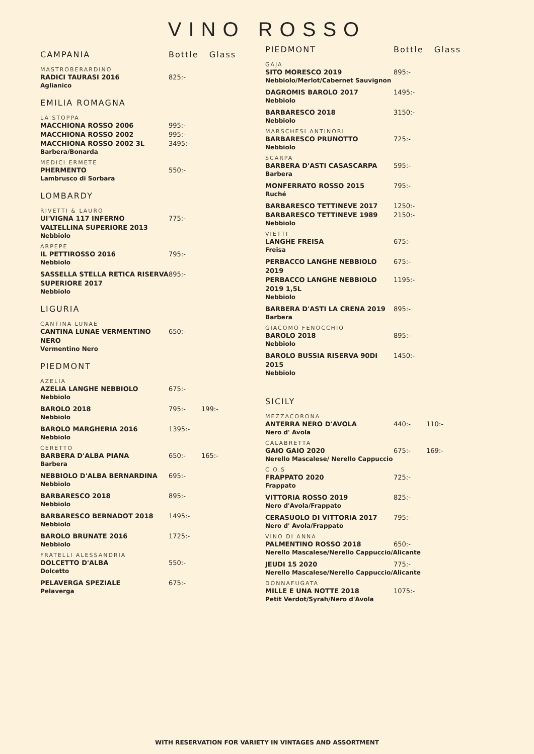VINO ROSSO
CAMPANIA Bottle Glass
MASTROBERARDINO
RADICI TAURASI 2016 825:-
Aglianico
EMILIA ROMAGNA
LA STOPPA
MACCHIONA ROSSO 2006 995:-
MACCHIONA ROSSO 2002 995:-
MACCHIONA ROSSO 2002 3L 3495:-
Barbera/Bonarda
MEDICI ERMETE
PHERMENTO 550:-
Lambrusco di Sorbara
LOMBARDY
RIVETTI & LAURO
UI'VIGNA 117 INFERNO VALTELLINA SUPERIORE 2013 775:-
Nebbiolo
ARPEPE
IL PETTIROSSO 2016 795:-
Nebbiolo
SASSELLA STELLA RETICA RISERVA SUPERIORE 2017 895:-
Nebbiolo
LIGURIA
CANTINA LUNAE
CANTINA LUNAE VERMENTINO NERO 650:-
Vermentino Nero
PIEDMONT
AZELIA
AZELIA LANGHE NEBBIOLO 675:-
Nebbiolo
BAROLO 2018 795:- 199:-
Nebbiolo
BAROLO MARGHERIA 2016 1395:-
Nebbiolo
CERETTO
BARBERA D'ALBA PIANA 650:- 165:-
Barbera
NEBBIOLO D'ALBA BERNARDINA 695:-
Nebbiolo
BARBARESCO 2018 895:-
Nebbiolo
BARBARESCO BERNADOT 2018 1495:-
Nebbiolo
BAROLO BRUNATE 2016 1725:-
Nebbiolo
FRATELLI ALESSANDRIA
DOLCETTO D'ALBA 550:-
Dolcetto
PELAVERGA SPEZIALE 675:-
Pelaverga
PIEDMONT Bottle Glass
GAJA
SITO MORESCO 2019 895:-
Nebbiolo/Merlot/Cabernet Sauvignon
DAGROMIS BAROLO 2017 1495:-
Nebbiolo
BARBARESCO 2018 3150:-
Nebbiolo
MARSCHESI ANTINORI
BARBARESCO PRUNOTTO 725:-
Nebbiolo
SCARPA
BARBERA D'ASTI CASASCARPA 595:-
Barbera
MONFERRATO ROSSO 2015 795:-
Ruché
BARBARESCO TETTINEVE 2017 1250:-
BARBARESCO TETTINEVE 1989 2150:-
Nebbiolo
VIETTI
LANGHE FREISA 675:-
Freisa
PERBACCO LANGHE NEBBIOLO 2019 675:-
PERBACCO LANGHE NEBBIOLO 2019 1,5L 1195:-
Nebbiolo
BARBERA D'ASTI LA CRENA 2019 895:-
Barbera
GIACOMO FENOCCHIO
BAROLO 2018 895:-
Nebbiolo
BAROLO BUSSIA RISERVA 90DI 2015 1450:-
Nebbiolo
SICILY
MEZZACORONA
ANTERRA NERO D'AVOLA 440:- 110:-
Nero d' Avola
CALABRETTA
GAIO GAIO 2020 675:- 169:-
Nerello Mascalese/ Nerello Cappuccio
C.O.S
FRAPPATO 2020 725:-
Frappato
VITTORIA ROSSO 2019 825:-
Nero d'Avola/Frappato
CERASUOLO DI VITTORIA 2017 795:-
Nero d' Avola/Frappato
VINO DI ANNA
PALMENTINO ROSSO 2018 650:-
Nerello Mascalese/Nerello Cappuccio/Alicante
JEUDI 15 2020 775:-
Nerello Mascalese/Nerello Cappuccio/Alicante
DONNAFUGATA
MILLE E UNA NOTTE 2018 1075:-
Petit Verdot/Syrah/Nero d'Avola
WITH RESERVATION FOR VARIETY IN VINTAGES AND ASSORTMENT